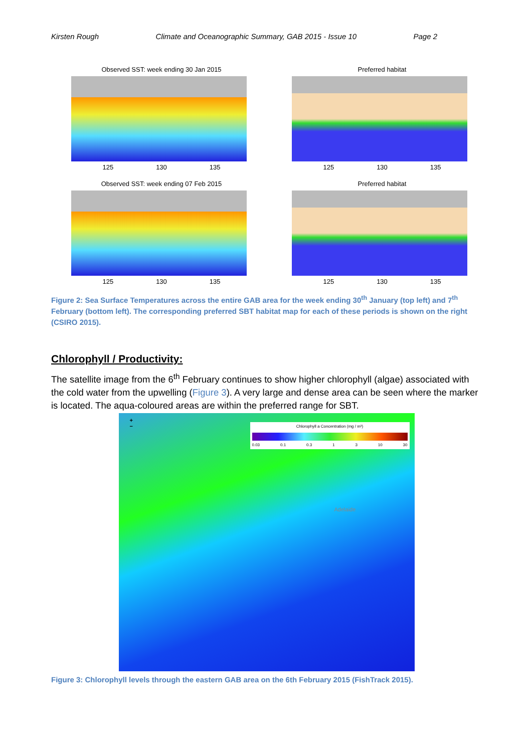Kirsten Rough Climate and Oceanographic Summary, GAB 2015 - Issue 10 Page 2
Observed SST: week ending 30 Jan 2015
125 130 135
Mean: 19.1°C
Preferred habitat
125 130 135
Observed SST: week ending 07 Feb 2015
125 130 135
Preferred habitat
125 130 135
Figure 2: Sea Surface Temperatures across the entire GAB area for the week ending 30<sup>th</sup> January (top left) and 7<sup>th</sup> February (bottom left). The corresponding preferred SBT habitat map for each of these periods is shown on the right (CSIRO 2015).
Chlorophyll / Productivity:
The satellite image from the 6<sup>th</sup> February continues to show higher chlorophyll (algae) associated with the cold water from the upwelling (Figure 3). A very large and dense area can be seen where the marker is located. The aqua-coloured areas are within the preferred range for SBT.
+
−
Chlorophyll a Concentration (mg / m³)
0.03 0.1 0.3 1 3 10 30
Adelaide
Figure 3: Chlorophyll levels through the eastern GAB area on the 6th February 2015 (FishTrack 2015).